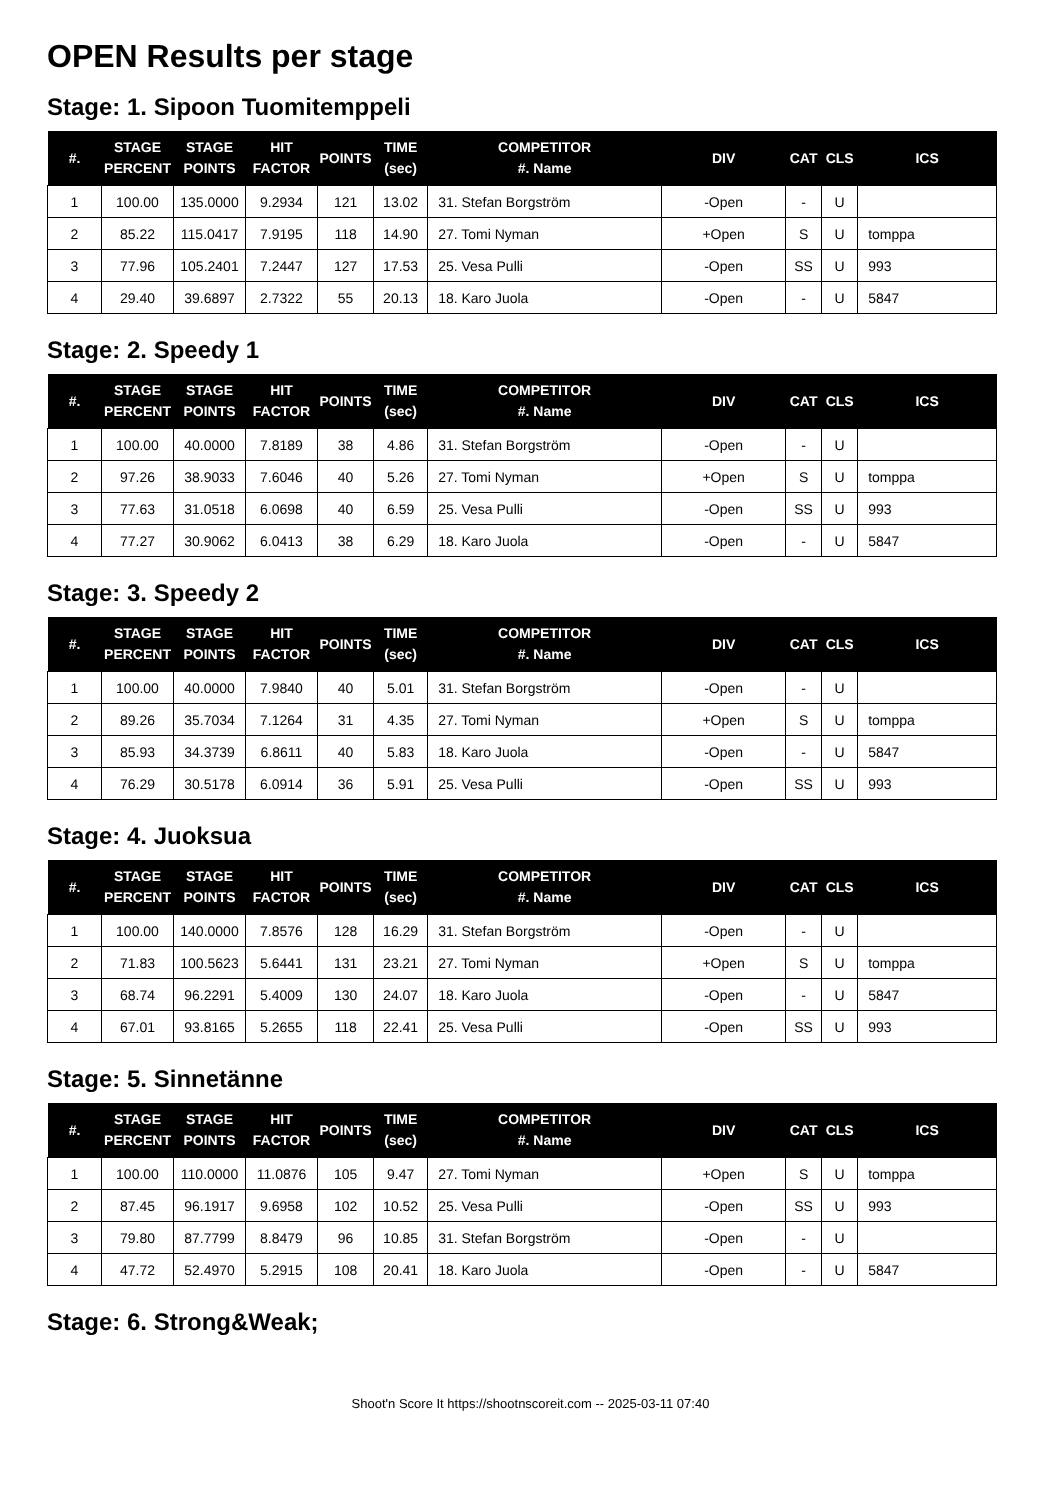OPEN Results per stage
Stage: 1. Sipoon Tuomitemppeli
| #. | STAGE PERCENT | STAGE POINTS | HIT FACTOR | POINTS | TIME (sec) | COMPETITOR #. Name | DIV | CAT | CLS | ICS |
| --- | --- | --- | --- | --- | --- | --- | --- | --- | --- | --- |
| 1 | 100.00 | 135.0000 | 9.2934 | 121 | 13.02 | 31. Stefan Borgström | -Open | - | U | |
| 2 | 85.22 | 115.0417 | 7.9195 | 118 | 14.90 | 27. Tomi Nyman | +Open | S | U | tomppa |
| 3 | 77.96 | 105.2401 | 7.2447 | 127 | 17.53 | 25. Vesa Pulli | -Open | SS | U | 993 |
| 4 | 29.40 | 39.6897 | 2.7322 | 55 | 20.13 | 18. Karo Juola | -Open | - | U | 5847 |
Stage: 2. Speedy 1
| #. | STAGE PERCENT | STAGE POINTS | HIT FACTOR | POINTS | TIME (sec) | COMPETITOR #. Name | DIV | CAT | CLS | ICS |
| --- | --- | --- | --- | --- | --- | --- | --- | --- | --- | --- |
| 1 | 100.00 | 40.0000 | 7.8189 | 38 | 4.86 | 31. Stefan Borgström | -Open | - | U | |
| 2 | 97.26 | 38.9033 | 7.6046 | 40 | 5.26 | 27. Tomi Nyman | +Open | S | U | tomppa |
| 3 | 77.63 | 31.0518 | 6.0698 | 40 | 6.59 | 25. Vesa Pulli | -Open | SS | U | 993 |
| 4 | 77.27 | 30.9062 | 6.0413 | 38 | 6.29 | 18. Karo Juola | -Open | - | U | 5847 |
Stage: 3. Speedy 2
| #. | STAGE PERCENT | STAGE POINTS | HIT FACTOR | POINTS | TIME (sec) | COMPETITOR #. Name | DIV | CAT | CLS | ICS |
| --- | --- | --- | --- | --- | --- | --- | --- | --- | --- | --- |
| 1 | 100.00 | 40.0000 | 7.9840 | 40 | 5.01 | 31. Stefan Borgström | -Open | - | U | |
| 2 | 89.26 | 35.7034 | 7.1264 | 31 | 4.35 | 27. Tomi Nyman | +Open | S | U | tomppa |
| 3 | 85.93 | 34.3739 | 6.8611 | 40 | 5.83 | 18. Karo Juola | -Open | - | U | 5847 |
| 4 | 76.29 | 30.5178 | 6.0914 | 36 | 5.91 | 25. Vesa Pulli | -Open | SS | U | 993 |
Stage: 4. Juoksua
| #. | STAGE PERCENT | STAGE POINTS | HIT FACTOR | POINTS | TIME (sec) | COMPETITOR #. Name | DIV | CAT | CLS | ICS |
| --- | --- | --- | --- | --- | --- | --- | --- | --- | --- | --- |
| 1 | 100.00 | 140.0000 | 7.8576 | 128 | 16.29 | 31. Stefan Borgström | -Open | - | U | |
| 2 | 71.83 | 100.5623 | 5.6441 | 131 | 23.21 | 27. Tomi Nyman | +Open | S | U | tomppa |
| 3 | 68.74 | 96.2291 | 5.4009 | 130 | 24.07 | 18. Karo Juola | -Open | - | U | 5847 |
| 4 | 67.01 | 93.8165 | 5.2655 | 118 | 22.41 | 25. Vesa Pulli | -Open | SS | U | 993 |
Stage: 5. Sinnetänne
| #. | STAGE PERCENT | STAGE POINTS | HIT FACTOR | POINTS | TIME (sec) | COMPETITOR #. Name | DIV | CAT | CLS | ICS |
| --- | --- | --- | --- | --- | --- | --- | --- | --- | --- | --- |
| 1 | 100.00 | 110.0000 | 11.0876 | 105 | 9.47 | 27. Tomi Nyman | +Open | S | U | tomppa |
| 2 | 87.45 | 96.1917 | 9.6958 | 102 | 10.52 | 25. Vesa Pulli | -Open | SS | U | 993 |
| 3 | 79.80 | 87.7799 | 8.8479 | 96 | 10.85 | 31. Stefan Borgström | -Open | - | U | |
| 4 | 47.72 | 52.4970 | 5.2915 | 108 | 20.41 | 18. Karo Juola | -Open | - | U | 5847 |
Stage: 6. Strong&Weak;
Shoot'n Score It https://shootnscoreit.com -- 2025-03-11 07:40